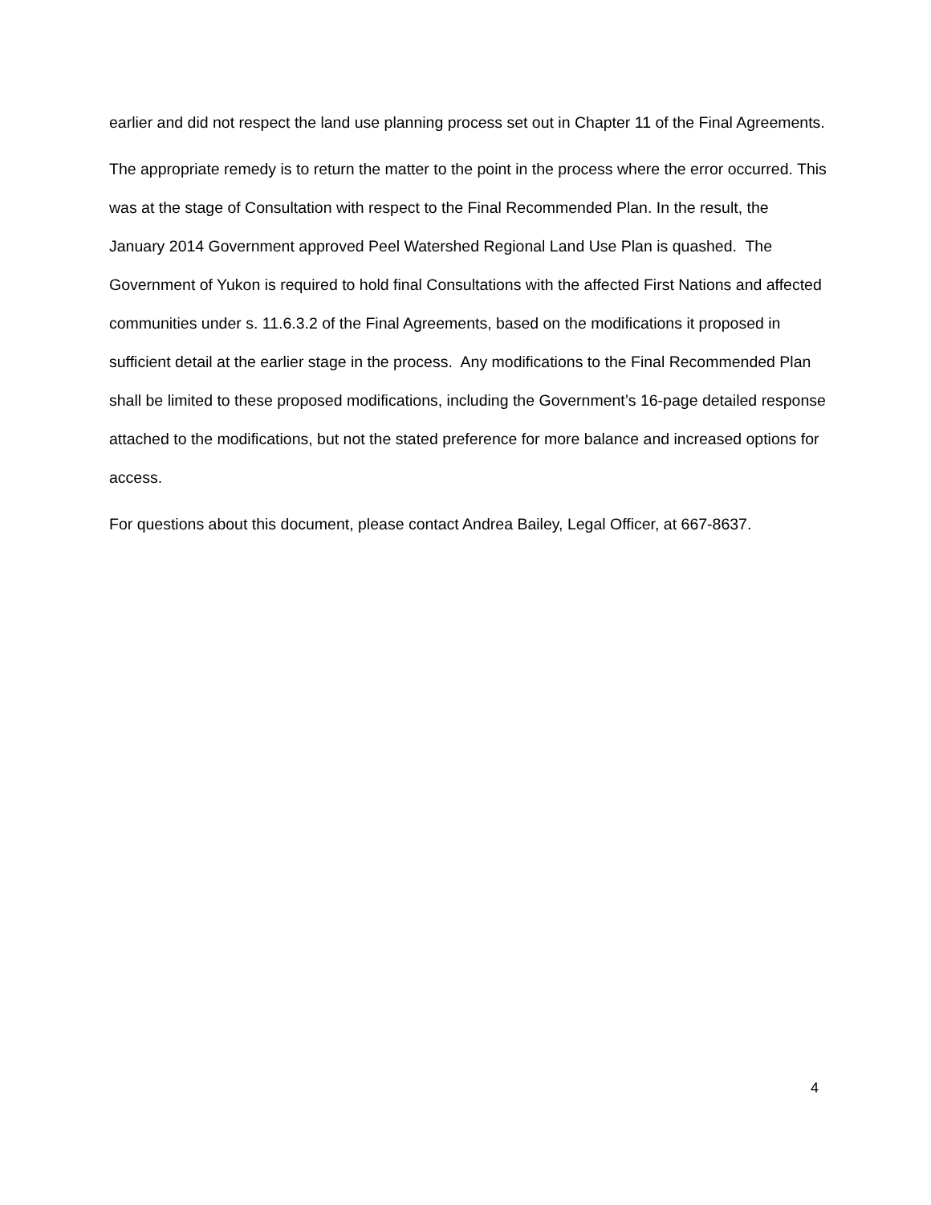earlier and did not respect the land use planning process set out in Chapter 11 of the Final Agreements.
The appropriate remedy is to return the matter to the point in the process where the error occurred. This was at the stage of Consultation with respect to the Final Recommended Plan. In the result, the January 2014 Government approved Peel Watershed Regional Land Use Plan is quashed. The Government of Yukon is required to hold final Consultations with the affected First Nations and affected communities under s. 11.6.3.2 of the Final Agreements, based on the modifications it proposed in sufficient detail at the earlier stage in the process. Any modifications to the Final Recommended Plan shall be limited to these proposed modifications, including the Government’s 16-page detailed response attached to the modifications, but not the stated preference for more balance and increased options for access.
For questions about this document, please contact Andrea Bailey, Legal Officer, at 667-8637.
4